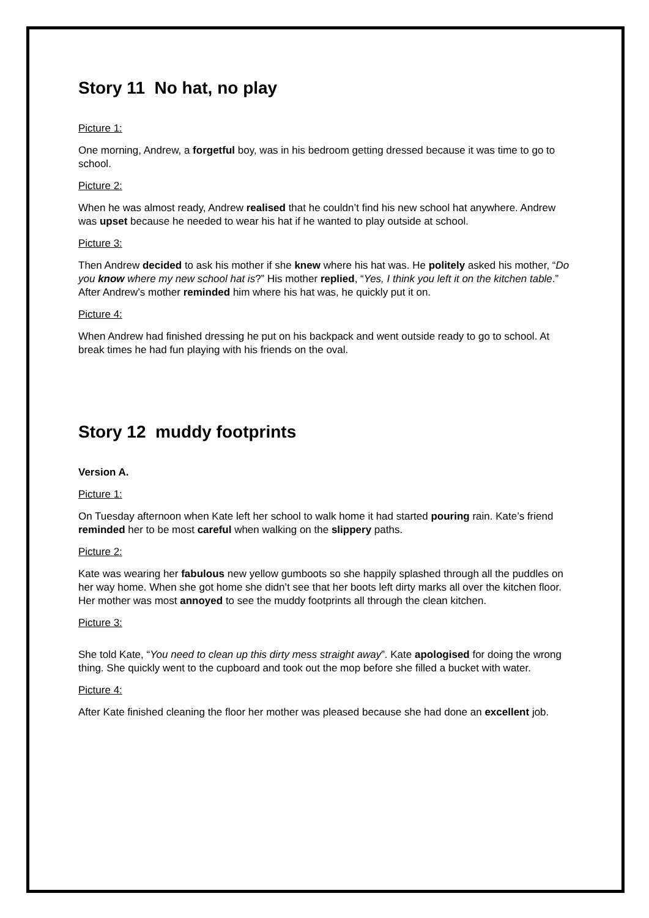Story 11 No hat, no play
Picture 1:
One morning, Andrew, a forgetful boy, was in his bedroom getting dressed because it was time to go to school.
Picture 2:
When he was almost ready, Andrew realised that he couldn’t find his new school hat anywhere. Andrew was upset because he needed to wear his hat if he wanted to play outside at school.
Picture 3:
Then Andrew decided to ask his mother if she knew where his hat was. He politely asked his mother, “Do you know where my new school hat is?” His mother replied, “Yes, I think you left it on the kitchen table.” After Andrew’s mother reminded him where his hat was, he quickly put it on.
Picture 4:
When Andrew had finished dressing he put on his backpack and went outside ready to go to school. At break times he had fun playing with his friends on the oval.
Story 12 muddy footprints
Version A.
Picture 1:
On Tuesday afternoon when Kate left her school to walk home it had started pouring rain. Kate’s friend reminded her to be most careful when walking on the slippery paths.
Picture 2:
Kate was wearing her fabulous new yellow gumboots so she happily splashed through all the puddles on her way home. When she got home she didn’t see that her boots left dirty marks all over the kitchen floor. Her mother was most annoyed to see the muddy footprints all through the clean kitchen.
Picture 3:
She told Kate, “You need to clean up this dirty mess straight away”. Kate apologised for doing the wrong thing. She quickly went to the cupboard and took out the mop before she filled a bucket with water.
Picture 4:
After Kate finished cleaning the floor her mother was pleased because she had done an excellent job.